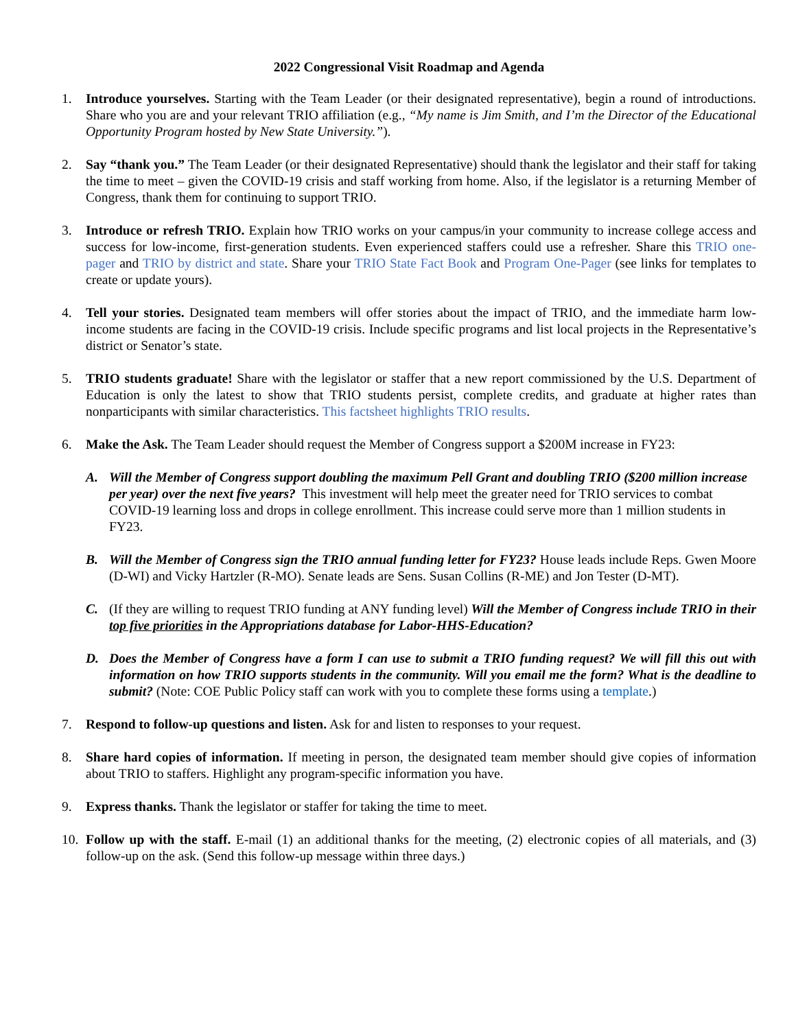2022 Congressional Visit Roadmap and Agenda
1. Introduce yourselves. Starting with the Team Leader (or their designated representative), begin a round of introductions. Share who you are and your relevant TRIO affiliation (e.g., “My name is Jim Smith, and I’m the Director of the Educational Opportunity Program hosted by New State University.”).
2. Say “thank you.” The Team Leader (or their designated Representative) should thank the legislator and their staff for taking the time to meet – given the COVID-19 crisis and staff working from home. Also, if the legislator is a returning Member of Congress, thank them for continuing to support TRIO.
3. Introduce or refresh TRIO. Explain how TRIO works on your campus/in your community to increase college access and success for low-income, first-generation students. Even experienced staffers could use a refresher. Share this TRIO one-pager and TRIO by district and state. Share your TRIO State Fact Book and Program One-Pager (see links for templates to create or update yours).
4. Tell your stories. Designated team members will offer stories about the impact of TRIO, and the immediate harm low-income students are facing in the COVID-19 crisis. Include specific programs and list local projects in the Representative’s district or Senator’s state.
5. TRIO students graduate! Share with the legislator or staffer that a new report commissioned by the U.S. Department of Education is only the latest to show that TRIO students persist, complete credits, and graduate at higher rates than nonparticipants with similar characteristics. This factsheet highlights TRIO results.
6. Make the Ask. The Team Leader should request the Member of Congress support a $200M increase in FY23:
A. Will the Member of Congress support doubling the maximum Pell Grant and doubling TRIO ($200 million increase per year) over the next five years? This investment will help meet the greater need for TRIO services to combat COVID-19 learning loss and drops in college enrollment. This increase could serve more than 1 million students in FY23.
B. Will the Member of Congress sign the TRIO annual funding letter for FY23? House leads include Reps. Gwen Moore (D-WI) and Vicky Hartzler (R-MO). Senate leads are Sens. Susan Collins (R-ME) and Jon Tester (D-MT).
C. (If they are willing to request TRIO funding at ANY funding level) Will the Member of Congress include TRIO in their top five priorities in the Appropriations database for Labor-HHS-Education?
D. Does the Member of Congress have a form I can use to submit a TRIO funding request? We will fill this out with information on how TRIO supports students in the community. Will you email me the form? What is the deadline to submit? (Note: COE Public Policy staff can work with you to complete these forms using a template.)
7. Respond to follow-up questions and listen. Ask for and listen to responses to your request.
8. Share hard copies of information. If meeting in person, the designated team member should give copies of information about TRIO to staffers. Highlight any program-specific information you have.
9. Express thanks. Thank the legislator or staffer for taking the time to meet.
10.
Follow up with the staff. E-mail (1) an additional thanks for the meeting, (2) electronic copies of all materials, and (3) follow-up on the ask. (Send this follow-up message within three days.)